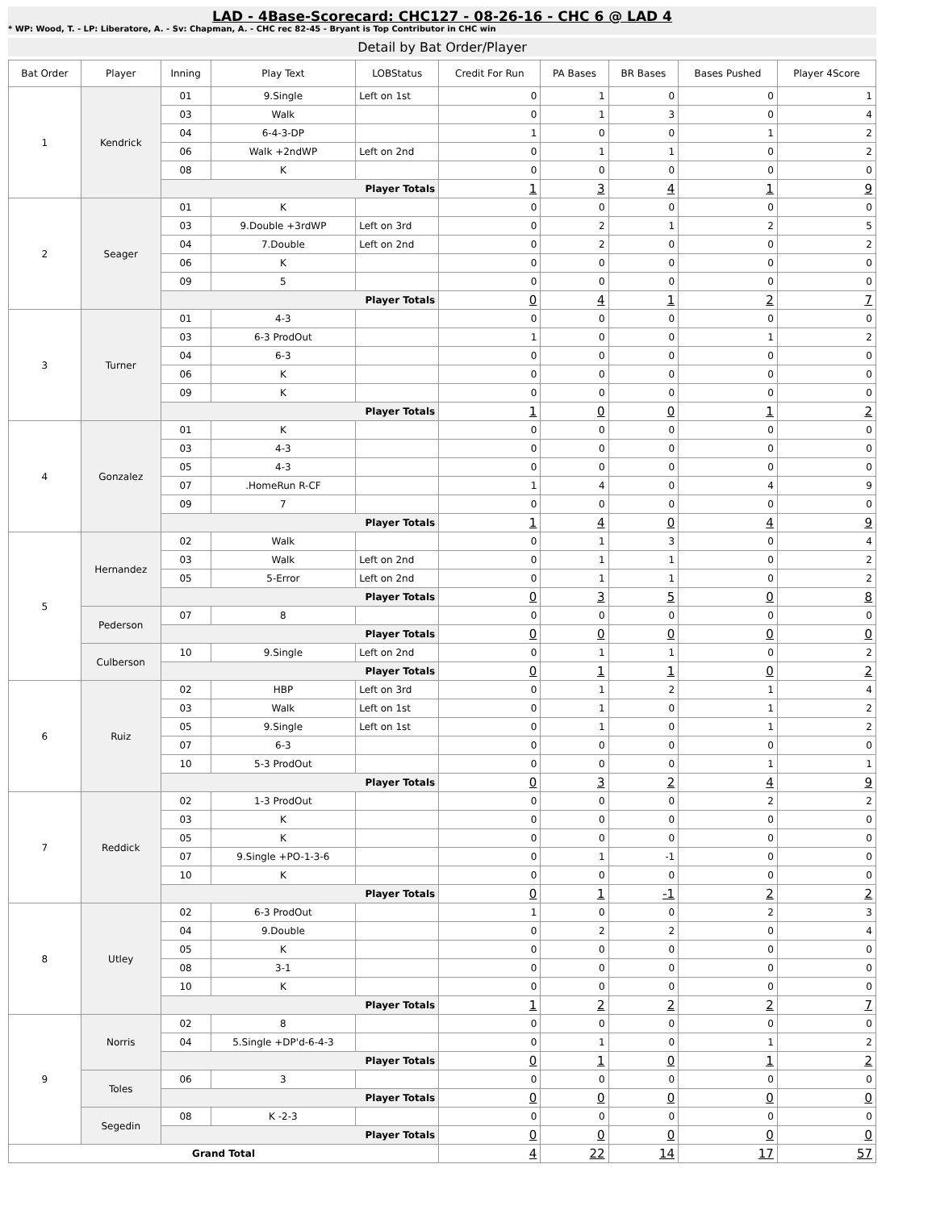LAD - 4Base-Scorecard: CHC127 - 08-26-16 - CHC 6 @ LAD 4
* WP: Wood, T. - LP: Liberatore, A. - Sv: Chapman, A. - CHC rec 82-45 - Bryant is Top Contributor in CHC win
Detail by Bat Order/Player
| Bat Order | Player | Inning | Play Text | LOBStatus | Credit For Run | PA Bases | BR Bases | Bases Pushed | Player 4Score |
| --- | --- | --- | --- | --- | --- | --- | --- | --- | --- |
| 1 | Kendrick | 01 | 9.Single | Left on 1st | 0 | 1 | 0 | 0 | 1 |
| | | 03 | Walk | | 0 | 1 | 3 | 0 | 4 |
| | | 04 | 6-4-3-DP | | 1 | 0 | 0 | 1 | 2 |
| | | 06 | Walk +2ndWP | Left on 2nd | 0 | 1 | 1 | 0 | 2 |
| | | 08 | K | | 0 | 0 | 0 | 0 | 0 |
| | | Player Totals | | | 1 | 3 | 4 | 1 | 9 |
| 2 | Seager | 01 | K | | 0 | 0 | 0 | 0 | 0 |
| | | 03 | 9.Double +3rdWP | Left on 3rd | 0 | 2 | 1 | 2 | 5 |
| | | 04 | 7.Double | Left on 2nd | 0 | 2 | 0 | 0 | 2 |
| | | 06 | K | | 0 | 0 | 0 | 0 | 0 |
| | | 09 | 5 | | 0 | 0 | 0 | 0 | 0 |
| | | Player Totals | | | 0 | 4 | 1 | 2 | 7 |
| 3 | Turner | 01 | 4-3 | | 0 | 0 | 0 | 0 | 0 |
| | | 03 | 6-3 ProdOut | | 1 | 0 | 0 | 1 | 2 |
| | | 04 | 6-3 | | 0 | 0 | 0 | 0 | 0 |
| | | 06 | K | | 0 | 0 | 0 | 0 | 0 |
| | | 09 | K | | 0 | 0 | 0 | 0 | 0 |
| | | Player Totals | | | 1 | 0 | 0 | 1 | 2 |
| 4 | Gonzalez | 01 | K | | 0 | 0 | 0 | 0 | 0 |
| | | 03 | 4-3 | | 0 | 0 | 0 | 0 | 0 |
| | | 05 | 4-3 | | 0 | 0 | 0 | 0 | 0 |
| | | 07 | .HomeRun R-CF | | 1 | 4 | 0 | 4 | 9 |
| | | 09 | 7 | | 0 | 0 | 0 | 0 | 0 |
| | | Player Totals | | | 1 | 4 | 0 | 4 | 9 |
| 5 | Hernandez | 02 | Walk | | 0 | 1 | 3 | 0 | 4 |
| | | 03 | Walk | Left on 2nd | 0 | 1 | 1 | 0 | 2 |
| | | 05 | 5-Error | Left on 2nd | 0 | 1 | 1 | 0 | 2 |
| | | Player Totals | | | 0 | 3 | 5 | 0 | 8 |
| | Pederson | 07 | 8 | | 0 | 0 | 0 | 0 | 0 |
| | | Player Totals | | | 0 | 0 | 0 | 0 | 0 |
| | Culberson | 10 | 9.Single | Left on 2nd | 0 | 1 | 1 | 0 | 2 |
| | | Player Totals | | | 0 | 1 | 1 | 0 | 2 |
| 6 | Ruiz | 02 | HBP | Left on 3rd | 0 | 1 | 2 | 1 | 4 |
| | | 03 | Walk | Left on 1st | 0 | 1 | 0 | 1 | 2 |
| | | 05 | 9.Single | Left on 1st | 0 | 1 | 0 | 1 | 2 |
| | | 07 | 6-3 | | 0 | 0 | 0 | 0 | 0 |
| | | 10 | 5-3 ProdOut | | 0 | 0 | 0 | 1 | 1 |
| | | Player Totals | | | 0 | 3 | 2 | 4 | 9 |
| 7 | Reddick | 02 | 1-3 ProdOut | | 0 | 0 | 0 | 2 | 2 |
| | | 03 | K | | 0 | 0 | 0 | 0 | 0 |
| | | 05 | K | | 0 | 0 | 0 | 0 | 0 |
| | | 07 | 9.Single +PO-1-3-6 | | 0 | 1 | -1 | 0 | 0 |
| | | 10 | K | | 0 | 0 | 0 | 0 | 0 |
| | | Player Totals | | | 0 | 1 | -1 | 2 | 2 |
| 8 | Utley | 02 | 6-3 ProdOut | | 1 | 0 | 0 | 2 | 3 |
| | | 04 | 9.Double | | 0 | 2 | 2 | 0 | 4 |
| | | 05 | K | | 0 | 0 | 0 | 0 | 0 |
| | | 08 | 3-1 | | 0 | 0 | 0 | 0 | 0 |
| | | 10 | K | | 0 | 0 | 0 | 0 | 0 |
| | | Player Totals | | | 1 | 2 | 2 | 2 | 7 |
| 9 | Norris | 02 | 8 | | 0 | 0 | 0 | 0 | 0 |
| | | 04 | 5.Single +DP'd-6-4-3 | | 0 | 1 | 0 | 1 | 2 |
| | | Player Totals | | | 0 | 1 | 0 | 1 | 2 |
| | Toles | 06 | 3 | | 0 | 0 | 0 | 0 | 0 |
| | | Player Totals | | | 0 | 0 | 0 | 0 | 0 |
| | Segedin | 08 | K -2-3 | | 0 | 0 | 0 | 0 | 0 |
| | | Player Totals | | | 0 | 0 | 0 | 0 | 0 |
| Grand Total | | | | | 4 | 22 | 14 | 17 | 57 |